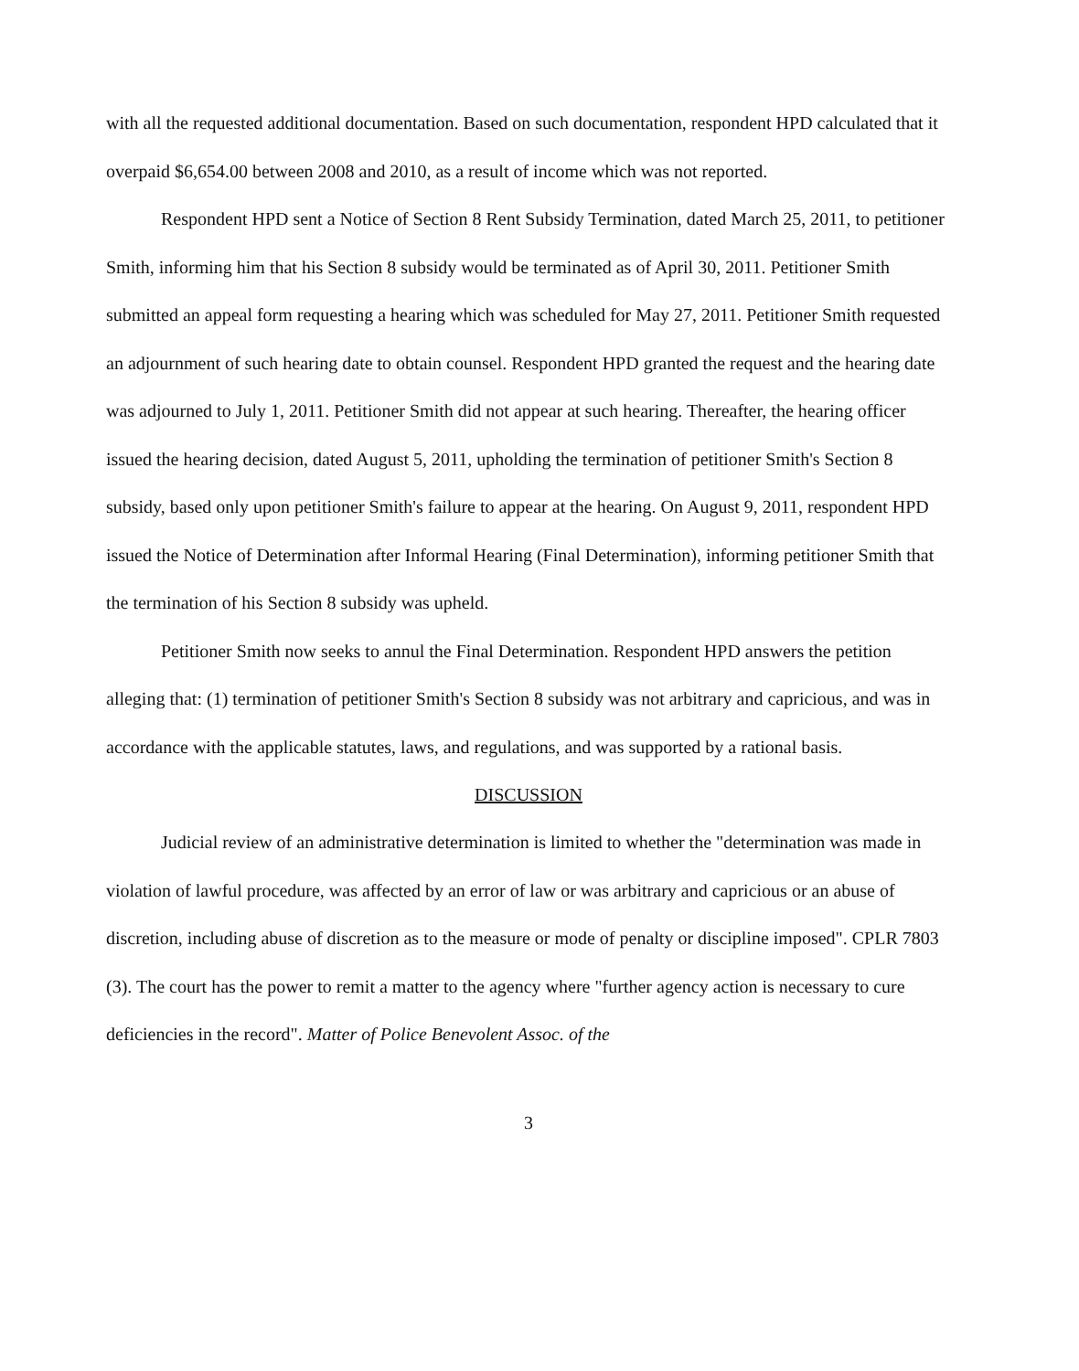with all the requested additional documentation. Based on such documentation, respondent HPD calculated that it overpaid $6,654.00 between 2008 and 2010, as a result of income which was not reported.
Respondent HPD sent a Notice of Section 8 Rent Subsidy Termination, dated March 25, 2011, to petitioner Smith, informing him that his Section 8 subsidy would be terminated as of April 30, 2011. Petitioner Smith submitted an appeal form requesting a hearing which was scheduled for May 27, 2011. Petitioner Smith requested an adjournment of such hearing date to obtain counsel. Respondent HPD granted the request and the hearing date was adjourned to July 1, 2011. Petitioner Smith did not appear at such hearing. Thereafter, the hearing officer issued the hearing decision, dated August 5, 2011, upholding the termination of petitioner Smith's Section 8 subsidy, based only upon petitioner Smith's failure to appear at the hearing. On August 9, 2011, respondent HPD issued the Notice of Determination after Informal Hearing (Final Determination), informing petitioner Smith that the termination of his Section 8 subsidy was upheld.
Petitioner Smith now seeks to annul the Final Determination. Respondent HPD answers the petition alleging that: (1) termination of petitioner Smith's Section 8 subsidy was not arbitrary and capricious, and was in accordance with the applicable statutes, laws, and regulations, and was supported by a rational basis.
DISCUSSION
Judicial review of an administrative determination is limited to whether the "determination was made in violation of lawful procedure, was affected by an error of law or was arbitrary and capricious or an abuse of discretion, including abuse of discretion as to the measure or mode of penalty or discipline imposed". CPLR 7803 (3). The court has the power to remit a matter to the agency where "further agency action is necessary to cure deficiencies in the record". Matter of Police Benevolent Assoc. of the
3